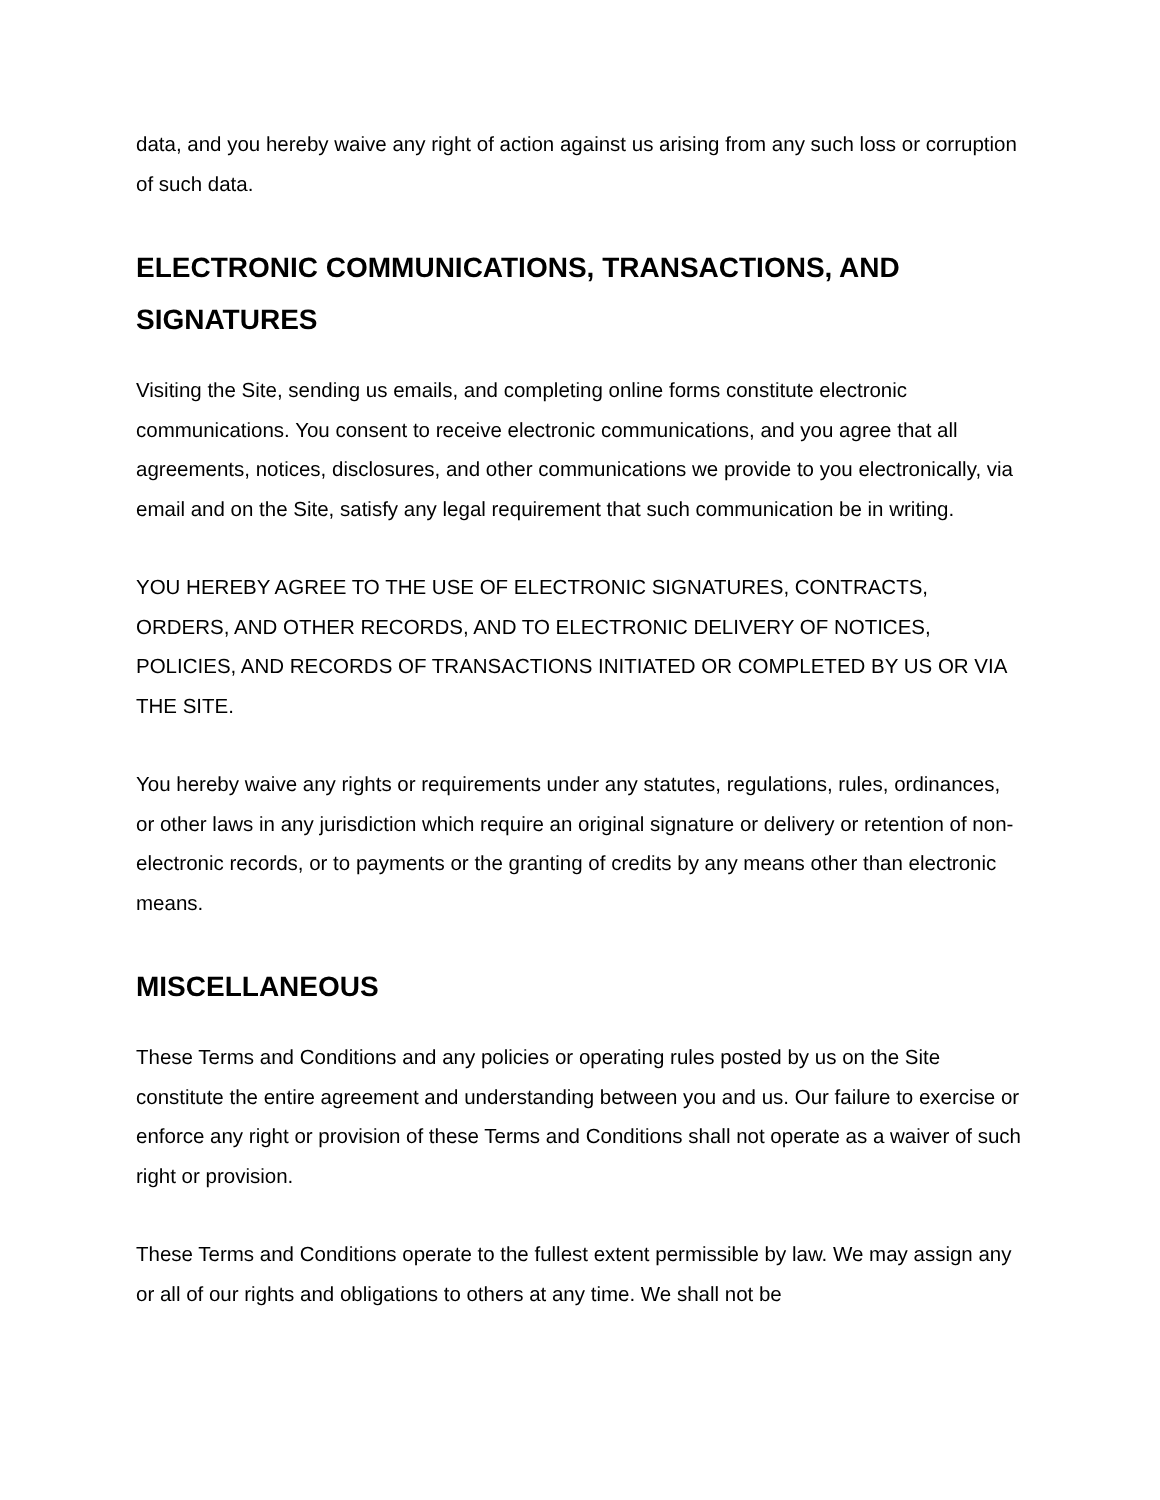data, and you hereby waive any right of action against us arising from any such loss or corruption of such data.
ELECTRONIC COMMUNICATIONS, TRANSACTIONS, AND SIGNATURES
Visiting the Site, sending us emails, and completing online forms constitute electronic communications. You consent to receive electronic communications, and you agree that all agreements, notices, disclosures, and other communications we provide to you electronically, via email and on the Site, satisfy any legal requirement that such communication be in writing.
YOU HEREBY AGREE TO THE USE OF ELECTRONIC SIGNATURES, CONTRACTS, ORDERS, AND OTHER RECORDS, AND TO ELECTRONIC DELIVERY OF NOTICES, POLICIES, AND RECORDS OF TRANSACTIONS INITIATED OR COMPLETED BY US OR VIA THE SITE.
You hereby waive any rights or requirements under any statutes, regulations, rules, ordinances, or other laws in any jurisdiction which require an original signature or delivery or retention of non-electronic records, or to payments or the granting of credits by any means other than electronic means.
MISCELLANEOUS
These Terms and Conditions and any policies or operating rules posted by us on the Site constitute the entire agreement and understanding between you and us. Our failure to exercise or enforce any right or provision of these Terms and Conditions shall not operate as a waiver of such right or provision.
These Terms and Conditions operate to the fullest extent permissible by law. We may assign any or all of our rights and obligations to others at any time. We shall not be